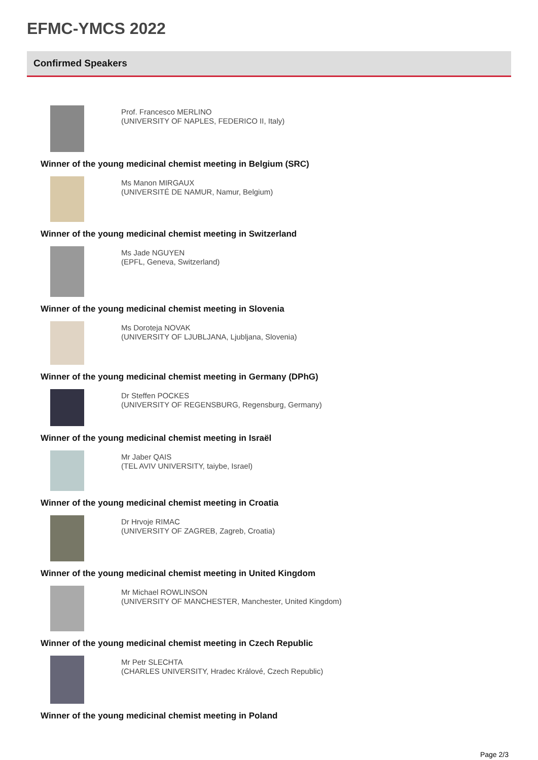EFMC-YMCS 2022
Confirmed Speakers
Prof. Francesco MERLINO
(UNIVERSITY OF NAPLES, FEDERICO II, Italy)
Winner of the young medicinal chemist meeting in Belgium (SRC)
Ms Manon MIRGAUX
(UNIVERSITÉ DE NAMUR, Namur, Belgium)
Winner of the young medicinal chemist meeting in Switzerland
Ms Jade NGUYEN
(EPFL, Geneva, Switzerland)
Winner of the young medicinal chemist meeting in Slovenia
Ms Doroteja NOVAK
(UNIVERSITY OF LJUBLJANA, Ljubljana, Slovenia)
Winner of the young medicinal chemist meeting in Germany (DPhG)
Dr Steffen POCKES
(UNIVERSITY OF REGENSBURG, Regensburg, Germany)
Winner of the young medicinal chemist meeting in Israël
Mr Jaber QAIS
(TEL AVIV UNIVERSITY, taiybe, Israel)
Winner of the young medicinal chemist meeting in Croatia
Dr Hrvoje RIMAC
(UNIVERSITY OF ZAGREB, Zagreb, Croatia)
Winner of the young medicinal chemist meeting in United Kingdom
Mr Michael ROWLINSON
(UNIVERSITY OF MANCHESTER, Manchester, United Kingdom)
Winner of the young medicinal chemist meeting in Czech Republic
Mr Petr SLECHTA
(CHARLES UNIVERSITY, Hradec Králové, Czech Republic)
Winner of the young medicinal chemist meeting in Poland
Page 2/3